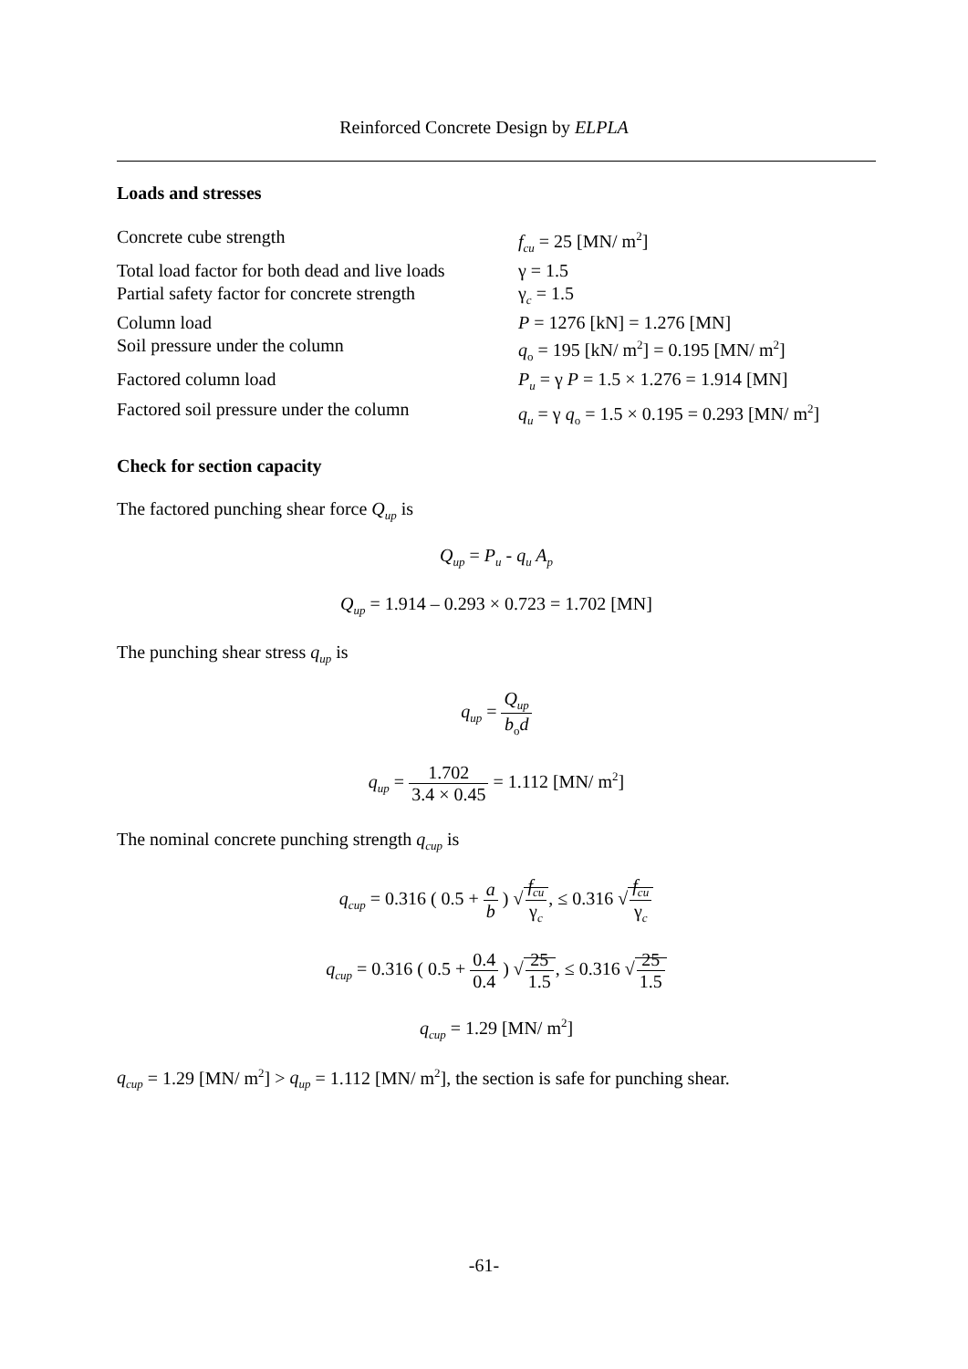Reinforced Concrete Design by ELPLA
Loads and stresses
| Concrete cube strength | f<sub>cu</sub> = 25 [MN/ m<sup>2</sup>] |
| Total load factor for both dead and live loads | γ = 1.5 |
| Partial safety factor for concrete strength | γ<sub>c</sub> = 1.5 |
| Column load | P = 1276 [kN] = 1.276 [MN] |
| Soil pressure under the column | q<sub>o</sub> = 195 [kN/ m<sup>2</sup>] = 0.195 [MN/ m<sup>2</sup>] |
| Factored column load | P<sub>u</sub> = γ P = 1.5 × 1.276 = 1.914 [MN] |
| Factored soil pressure under the column | q<sub>u</sub> = γ q<sub>o</sub> = 1.5 × 0.195 = 0.293 [MN/ m<sup>2</sup>] |
Check for section capacity
The factored punching shear force Q<sub>up</sub> is
Q<sub>up</sub> = P<sub>u</sub> - q<sub>u</sub> A<sub>p</sub>
Q<sub>up</sub> = 1.914 – 0.293 × 0.723 = 1.702 [MN]
The punching shear stress q<sub>up</sub> is
q<sub>up</sub> = Q<sub>up</sub> b<sub>o</sub>d
q<sub>up</sub> = 1.702 3.4 × 0.45 = 1.112 [MN/ m<sup>2</sup>]
The nominal concrete punching strength q<sub>cup</sub> is
q<sub>cup</sub> = 0.316 ( 0.5 + a b ) √f<sub>cu</sub> γ<sub>c</sub>, ≤ 0.316 √f<sub>cu</sub> γ<sub>c</sub>
q<sub>cup</sub> = 0.316 ( 0.5 + 0.4 0.4 ) √25 1.5, ≤ 0.316 √25 1.5
q<sub>cup</sub> = 1.29 [MN/ m<sup>2</sup>]
q<sub>cup</sub> = 1.29 [MN/ m<sup>2</sup>] > q<sub>up</sub> = 1.112 [MN/ m<sup>2</sup>], the section is safe for punching shear.
-61-